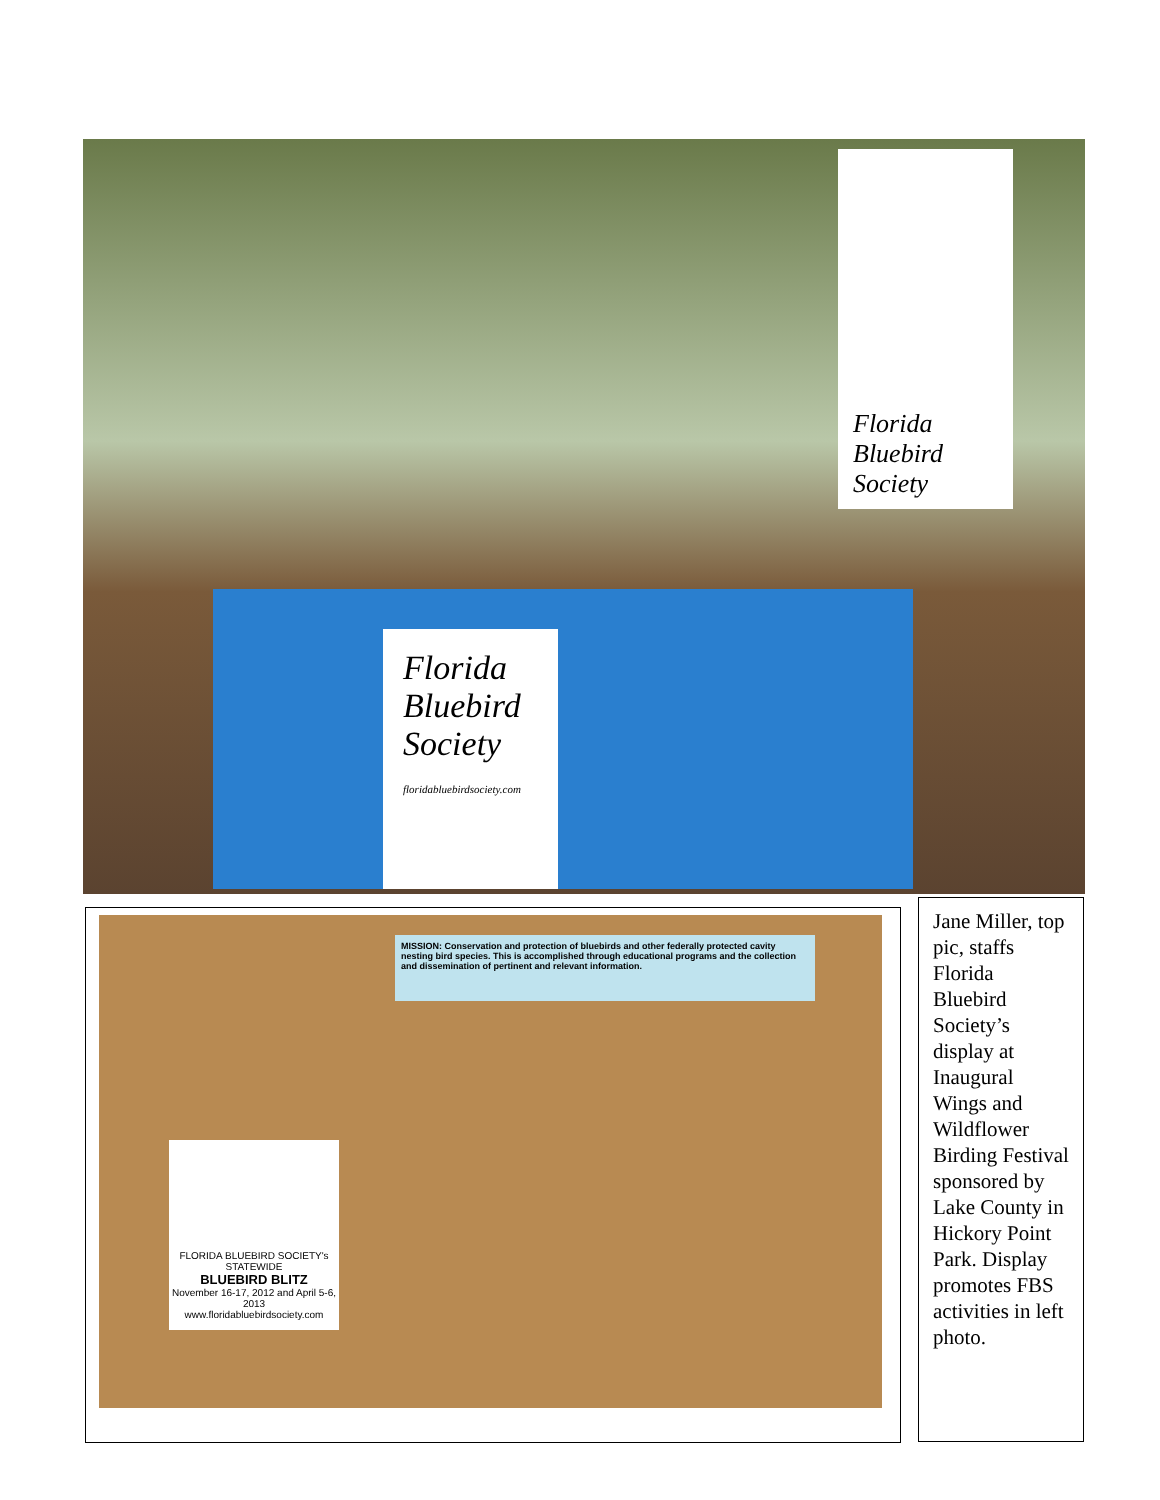Florida Bluebird Society
floridabluebirdsociety.com
Florida Bluebird Society
MISSION: Conservation and protection of bluebirds and other federally protected cavity nesting bird species. This is accomplished through educational programs and the collection and dissemination of pertinent and relevant information.
FLORIDA BLUEBIRD SOCIETY's STATEWIDE
BLUEBIRD BLITZ
November 16-17, 2012 and April 5-6, 2013
www.floridabluebirdsociety.com
Jane Miller, top pic, staffs Florida Bluebird Society’s display at Inaugural Wings and Wildflower Birding Festival sponsored by Lake County in Hickory Point Park. Display promotes FBS activities in left photo.